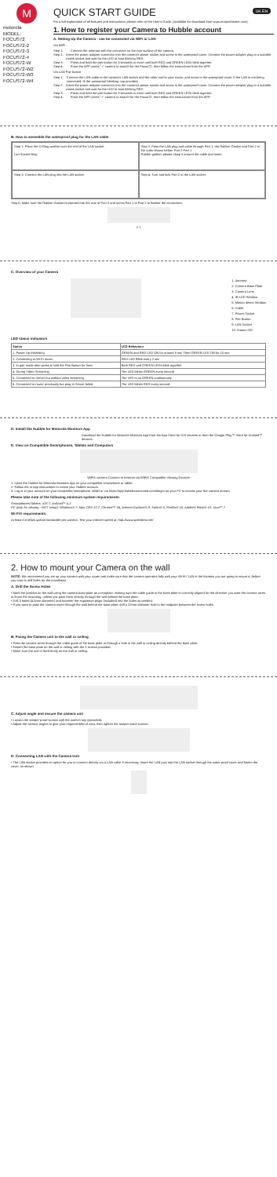UK EN
M
motorola
MODEL:
FOCUS72
FOCUS72-2
FOCUS72-3
FOCUS72-4
FOCUS72-W
FOCUS72-W2
FOCUS72-W3
FOCUS72-W4
QUICK START GUIDE
For a full explanation of all features and instructions, please refer to the User's Guide. (available for download from www.motorolastore.com).
1. How to register your Camera to Hubble account
A. Setting Up the Camera - can be connected via WiFi or LAN
Via WiFi
Step 1: Connect the antenna with the connector on the rear surface of the camera.
Step 2: Insert the power adapter connector into the camera's power socket and screw in the waterproof cover. Connect the power adapter plug to a suitable mains socket and wait for the LED to start blinking RED.
Step 3: Press and hold the pair button for 3 seconds or more until both RED and GREEN LEDs blink together.
Step 4: From the APP, press "+" camera to search for the Focus72, then follow the instructions from the APP.
Via LAN Pair button
Step 1: Connect the LAN cable to the camera's LAN socket and the other end to your router, and screw in the waterproof cover. If the LAN is not being connected, fit the waterproof blanking cap provided.
Step 2: Insert the power adapter connector into the camera's power socket and screw in the waterproof cover. Connect the power adapter plug to a suitable mains socket and wait for the LED to start blinking RED.
Step 3: Press and hold the pair button for 3 seconds or more until both RED and GREEN LEDs blink together.
Step 4: From the APP, press "+" camera to search for the Focus72, then follow the instructions from the APP.
B. How to assemble the waterproof plug for the LAN cable
Step 1: Place the O-Ring washer over the end of the LAN socket.
Lan Socket Ring
Step 2: Pass the LAN plug and cable through Part 1, the Rubber Gasket and Part 2 in the order shown below. Part 2 Part 1
Rubber gasket, please clasp it around the cable and insert
Step 3: Connect the LAN plug into the LAN socket.
Step 4: Turn and lock Part 2 to the LAN socket.
Step 5: Make sure the Rubber Gasket is inserted into the rear of Part 2 and screw Part 1 to Part 2 to finalise the connection.
2 1
C. Overview of your Camera
1. Antenna
2. Camera Base Plate
3. Camera Lens
4. IR-LED Window
5. Motion detect Window
6. Cable
7. Power Socket
8. Pair Button
9. LAN Socket
10. Status LED
LED status indicators
| Status | LED Behaviour |
| --- | --- |
| 1. Power Up Initialising | GREEN and RED LED ON for around 5 sec Then GREEN LED ON for 10 sec |
| 2. Connecting to Wi-Fi router | RED LED Blink every 2 sec |
| 3. In pair mode after press & hold the Pair Button for 3sec | Both RED and GREEN LEDs blink together |
| 4. During Video Streaming | The LED blinks GREEN every second |
| 5. Connected to Server but without video streaming | The LED is on GREEN continuously |
| 6. Connected to router previously but ping to Server failed | The LED blinks RED every second |
D. Install the Hubble for Motorola Monitors App
Download the Hubble for Motorola Monitors App from the App Store for iOS devices or from the Google Play™ Store for Android™ devices.
E. View on Compatible Smartphones, Tablets and Computers
WiFi® camera Connect to Internet via WiFi® Compatible Viewing Devices
1. Open the Hubble for Motorola Monitors App on your compatible smartphone or tablet.
2. Follow the in-app instructions to create your Hubble account.
3. Log in to your account on your compatible smartphone, tablet or via https://app.hubbleconnected.com/#login on your PC to access your live camera stream.
Please take note of the following minimum system requirements:
Smartphones/Tablets: iOS 7, Android™ 4.2
PC (only for viewing - NOT setup): Windows® 7, Mac OS® 10.7, Chrome™ 24, Internet Explorer® 9, Safari® 6, Firefox® 18, Adobe® Flash® 15, Java™ 7
Wi-Fi® requirements:
At least 0.6 Mbps upload bandwidth per camera. Test your Internet speed at: http://www.speedtest.net/
2. How to mount your Camera on the wall
NOTE: We recommend you set up your camera with your router and make sure that the camera operates fully with your Wi-Fi / LAN in the location you are going to mount it, before you start to drill holes for the installation.
A. Drill the Screw Holes
• Mark the position on the wall using the camera base plate as a template, making sure the cable guide in the base plate is correctly aligned for the direction you want the camera wires to leave the mounting, unless you pass them directly through the wall behind the base plate.
• Drill 3 holes (4.5mm diameter) and hammer the expansion plugs (included) into the holes as needed.
• If you want to pass the camera wires through the wall behind the base plate, drill a 22mm diameter hole in the midpoint between the screw holes.
B. Fixing the Camera unit to the wall or ceiling
• Pass the camera wires through the cable guide of the base plate or through a hole in the wall or ceiling directly behind the base plate.
• Fasten the base plate on the wall or ceiling with the 3 screws provided.
• Make sure the unit is fixed firmly on the wall or ceiling.
C. Adjust angle and secure the camera unit
• Loosen the tamper-proof screws with the wrench key (provided).
• Adjust the camera angles to give your required field of view, then tighten the tamper-proof screws.
D. Connecting LAN with the Camera Unit
• The LAN socket provides an option for you to connect directly via a LAN cable if necessary. Insert the LAN jack into the LAN socket through the water proof cover and fasten the cover, as shown.